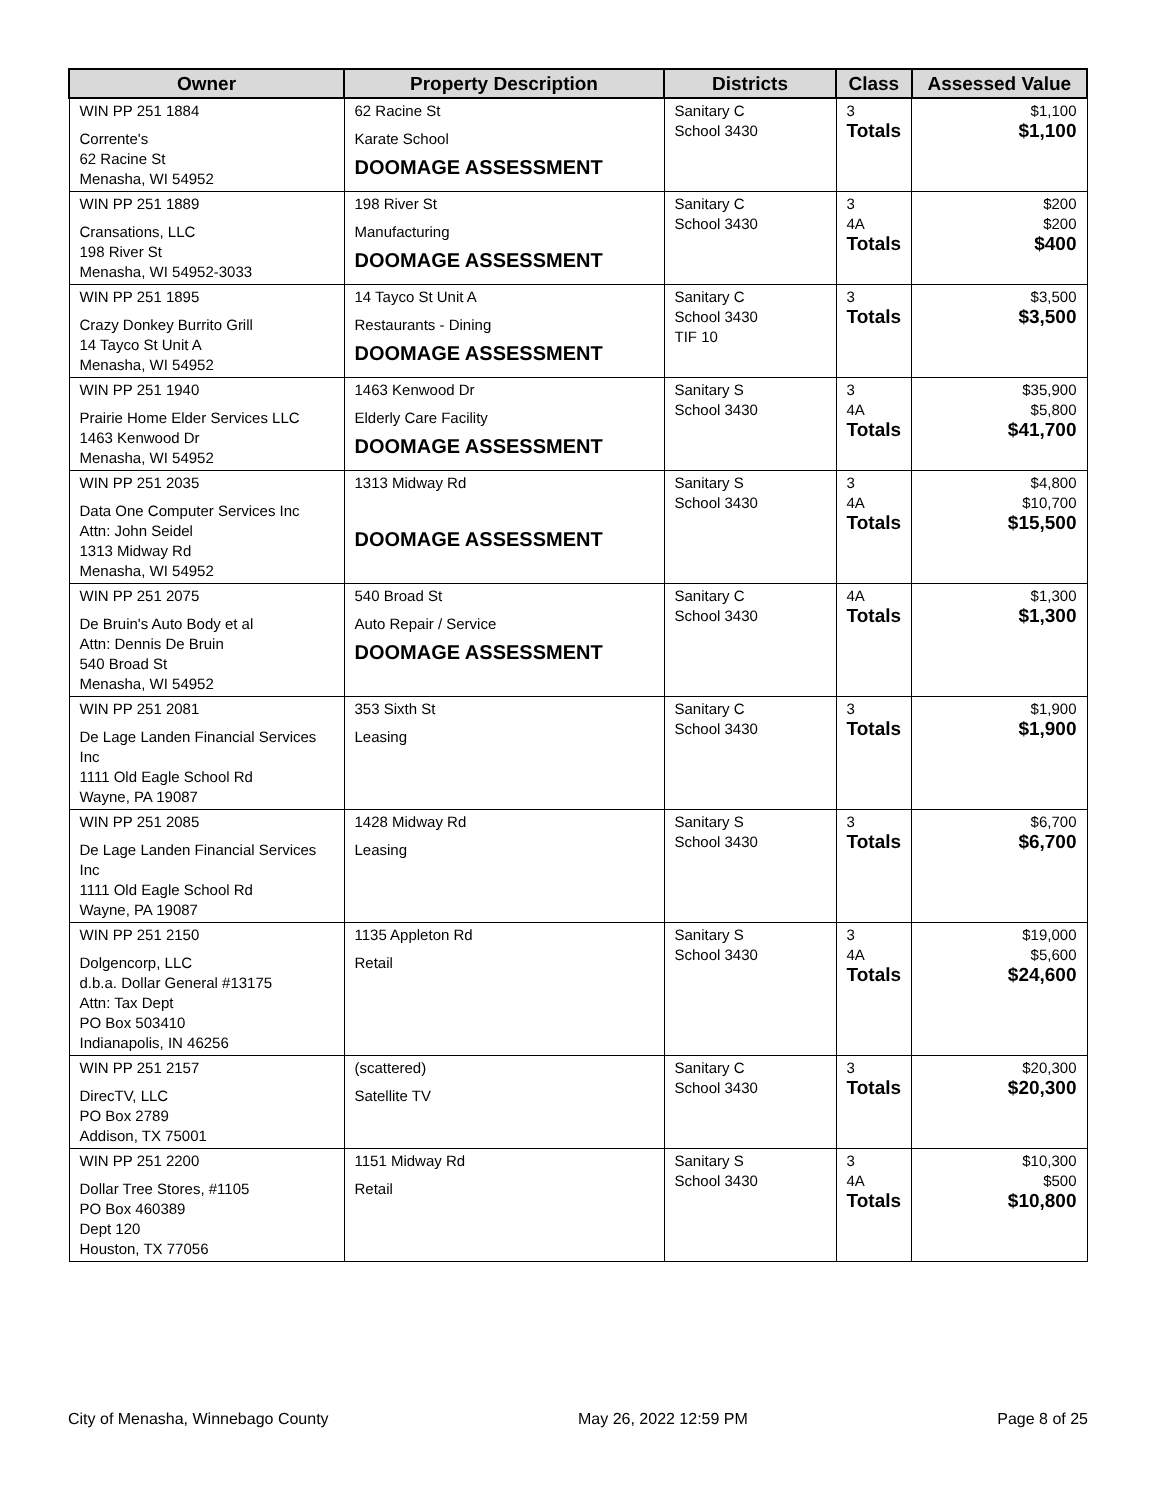| Owner | Property Description | Districts | Class | Assessed Value |
| --- | --- | --- | --- | --- |
| WIN PP 251 1884 Corrente's 62 Racine St Menasha, WI 54952 | 62 Racine St Karate School DOOMAGE ASSESSMENT | Sanitary C School 3430 | 3 Totals | $1,100 $1,100 |
| WIN PP 251 1889 Cransations, LLC 198 River St Menasha, WI 54952-3033 | 198 River St Manufacturing DOOMAGE ASSESSMENT | Sanitary C School 3430 | 3 4A Totals | $200 $200 $400 |
| WIN PP 251 1895 Crazy Donkey Burrito Grill 14 Tayco St Unit A Menasha, WI 54952 | 14 Tayco St Unit A Restaurants - Dining DOOMAGE ASSESSMENT | Sanitary C School 3430 TIF 10 | 3 Totals | $3,500 $3,500 |
| WIN PP 251 1940 Prairie Home Elder Services LLC 1463 Kenwood Dr Menasha, WI 54952 | 1463 Kenwood Dr Elderly Care Facility DOOMAGE ASSESSMENT | Sanitary S School 3430 | 3 4A Totals | $35,900 $5,800 $41,700 |
| WIN PP 251 2035 Data One Computer Services Inc Attn: John Seidel 1313 Midway Rd Menasha, WI 54952 | 1313 Midway Rd DOOMAGE ASSESSMENT | Sanitary S School 3430 | 3 4A Totals | $4,800 $10,700 $15,500 |
| WIN PP 251 2075 De Bruin's Auto Body et al Attn: Dennis De Bruin 540 Broad St Menasha, WI 54952 | 540 Broad St Auto Repair / Service DOOMAGE ASSESSMENT | Sanitary C School 3430 | 4A Totals | $1,300 $1,300 |
| WIN PP 251 2081 De Lage Landen Financial Services Inc 1111 Old Eagle School Rd Wayne, PA 19087 | 353 Sixth St Leasing | Sanitary C School 3430 | 3 Totals | $1,900 $1,900 |
| WIN PP 251 2085 De Lage Landen Financial Services Inc 1111 Old Eagle School Rd Wayne, PA 19087 | 1428 Midway Rd Leasing | Sanitary S School 3430 | 3 Totals | $6,700 $6,700 |
| WIN PP 251 2150 Dolgencorp, LLC d.b.a. Dollar General #13175 Attn: Tax Dept PO Box 503410 Indianapolis, IN 46256 | 1135 Appleton Rd Retail | Sanitary S School 3430 | 3 4A Totals | $19,000 $5,600 $24,600 |
| WIN PP 251 2157 DirecTV, LLC PO Box 2789 Addison, TX 75001 | (scattered) Satellite TV | Sanitary C School 3430 | 3 Totals | $20,300 $20,300 |
| WIN PP 251 2200 Dollar Tree Stores, #1105 PO Box 460389 Dept 120 Houston, TX 77056 | 1151 Midway Rd Retail | Sanitary S School 3430 | 3 4A Totals | $10,300 $500 $10,800 |
City of Menasha, Winnebago County May 26, 2022 12:59 PM Page 8 of 25